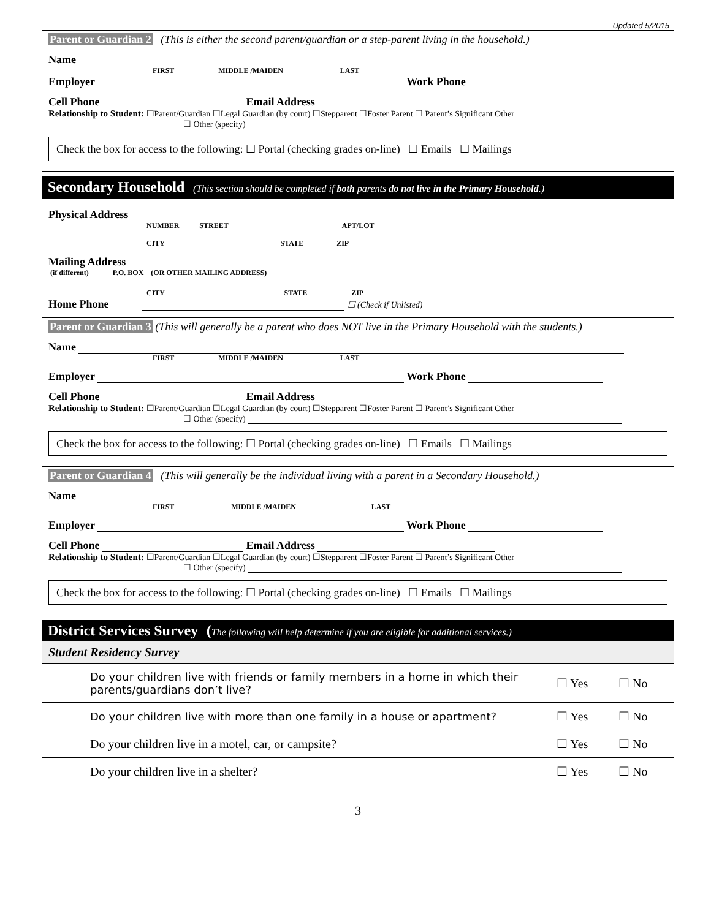Updated 5/2015
Parent or Guardian 2 (This is either the second parent/guardian or a step-parent living in the household.)
Name
FIRST MIDDLE /MAIDEN LAST
Employer Work Phone
Cell Phone Email Address
Relationship to Student: ☐Parent/Guardian ☐Legal Guardian (by court) ☐Stepparent ☐Foster Parent ☐ Parent’s Significant Other
☐ Other (specify)
Check the box for access to the following: ☐ Portal (checking grades on-line) ☐ Emails ☐ Mailings
Secondary Household (This section should be completed if both parents do not live in the Primary Household.)
Physical Address
NUMBER STREET APT/LOT
CITY STATE ZIP
Mailing Address
(if different) P.O. BOX (OR OTHER MAILING ADDRESS)
CITY STATE ZIP
Home Phone ☐ (Check if Unlisted)
Parent or Guardian 3 (This will generally be a parent who does NOT live in the Primary Household with the students.)
Name
FIRST MIDDLE /MAIDEN LAST
Employer Work Phone
Cell Phone Email Address
Relationship to Student: ☐Parent/Guardian ☐Legal Guardian (by court) ☐Stepparent ☐Foster Parent ☐ Parent’s Significant Other
☐ Other (specify)
Check the box for access to the following: ☐ Portal (checking grades on-line) ☐ Emails ☐ Mailings
Parent or Guardian 4 (This will generally be the individual living with a parent in a Secondary Household.)
Name
FIRST MIDDLE /MAIDEN LAST
Employer Work Phone
Cell Phone Email Address
Relationship to Student: ☐Parent/Guardian ☐Legal Guardian (by court) ☐Stepparent ☐Foster Parent ☐ Parent’s Significant Other
☐ Other (specify)
Check the box for access to the following: ☐ Portal (checking grades on-line) ☐ Emails ☐ Mailings
District Services Survey (The following will help determine if you are eligible for additional services.)
Student Residency Survey
| Do your children live with friends or family members in a home in which their parents/guardians don’t live? | ☐ Yes | ☐ No |
| Do your children live with more than one family in a house or apartment? | ☐ Yes | ☐ No |
| Do your children live in a motel, car, or campsite? | ☐ Yes | ☐ No |
| Do your children live in a shelter? | ☐ Yes | ☐ No |
3